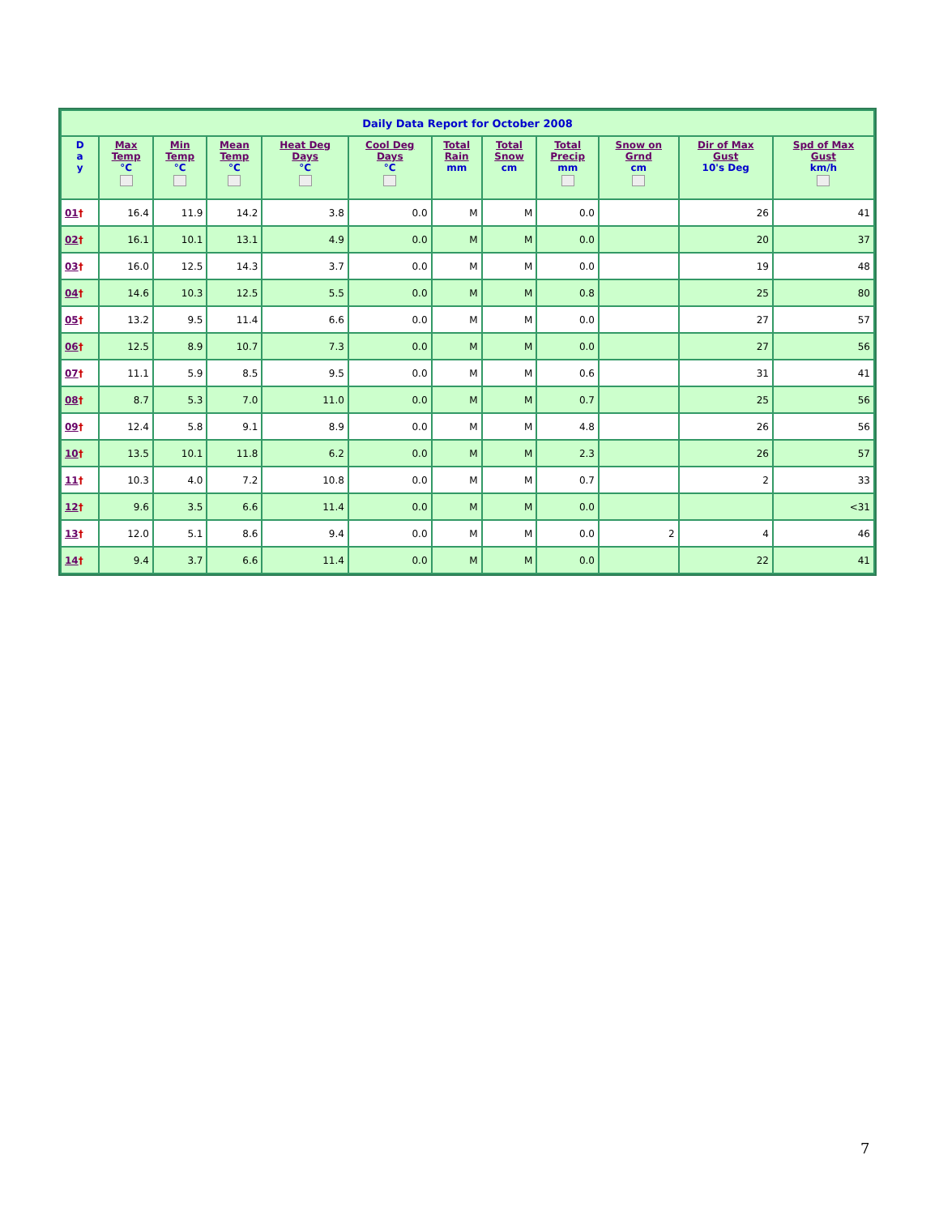| Daily Data Report for October 2008 | | | | | | | | | | | |
| --- | --- | --- | --- | --- | --- | --- | --- | --- | --- | --- | --- |
| D a y | Max Temp °C | Min Temp °C | Mean Temp °C | Heat Deg Days °C | Cool Deg Days °C | Total Rain mm | Total Snow cm | Total Precip mm | Snow on Grnd cm | Dir of Max Gust 10's Deg | Spd of Max Gust km/h |
| 01 † | 16.4 | 11.9 | 14.2 | 3.8 | 0.0 | M | M | 0.0 | | 26 | 41 |
| 02 † | 16.1 | 10.1 | 13.1 | 4.9 | 0.0 | M | M | 0.0 | | 20 | 37 |
| 03 † | 16.0 | 12.5 | 14.3 | 3.7 | 0.0 | M | M | 0.0 | | 19 | 48 |
| 04 † | 14.6 | 10.3 | 12.5 | 5.5 | 0.0 | M | M | 0.8 | | 25 | 80 |
| 05 † | 13.2 | 9.5 | 11.4 | 6.6 | 0.0 | M | M | 0.0 | | 27 | 57 |
| 06 † | 12.5 | 8.9 | 10.7 | 7.3 | 0.0 | M | M | 0.0 | | 27 | 56 |
| 07 † | 11.1 | 5.9 | 8.5 | 9.5 | 0.0 | M | M | 0.6 | | 31 | 41 |
| 08 † | 8.7 | 5.3 | 7.0 | 11.0 | 0.0 | M | M | 0.7 | | 25 | 56 |
| 09 † | 12.4 | 5.8 | 9.1 | 8.9 | 0.0 | M | M | 4.8 | | 26 | 56 |
| 10 † | 13.5 | 10.1 | 11.8 | 6.2 | 0.0 | M | M | 2.3 | | 26 | 57 |
| 11 † | 10.3 | 4.0 | 7.2 | 10.8 | 0.0 | M | M | 0.7 | | 2 | 33 |
| 12 † | 9.6 | 3.5 | 6.6 | 11.4 | 0.0 | M | M | 0.0 | | | <31 |
| 13 † | 12.0 | 5.1 | 8.6 | 9.4 | 0.0 | M | M | 0.0 | 2 | 4 | 46 |
| 14 † | 9.4 | 3.7 | 6.6 | 11.4 | 0.0 | M | M | 0.0 | | 22 | 41 |
7